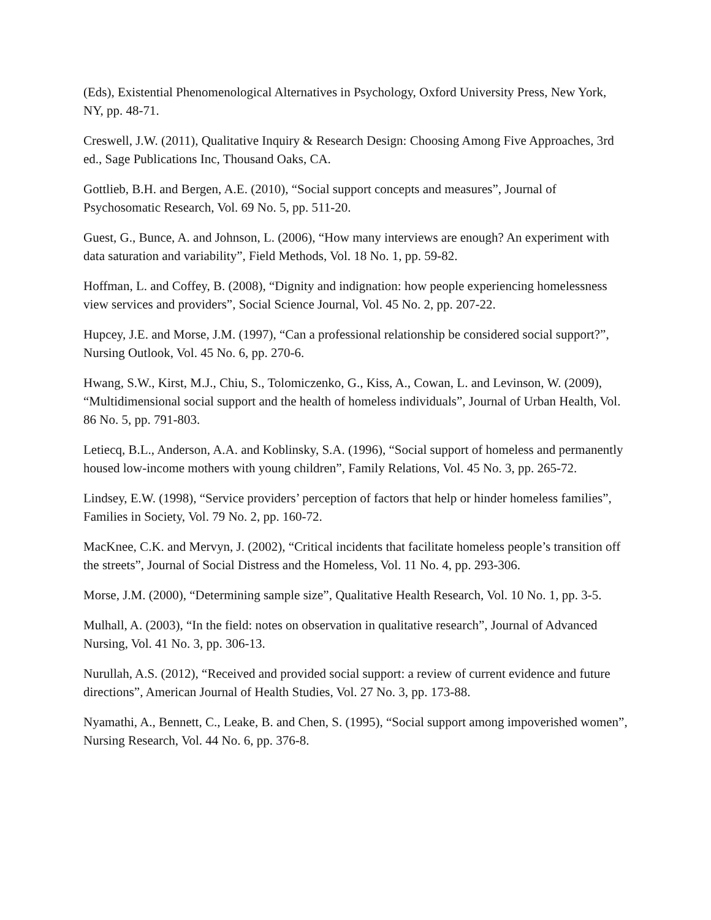(Eds), Existential Phenomenological Alternatives in Psychology, Oxford University Press, New York, NY, pp. 48-71.
Creswell, J.W. (2011), Qualitative Inquiry & Research Design: Choosing Among Five Approaches, 3rd ed., Sage Publications Inc, Thousand Oaks, CA.
Gottlieb, B.H. and Bergen, A.E. (2010), “Social support concepts and measures”, Journal of Psychosomatic Research, Vol. 69 No. 5, pp. 511-20.
Guest, G., Bunce, A. and Johnson, L. (2006), “How many interviews are enough? An experiment with data saturation and variability”, Field Methods, Vol. 18 No. 1, pp. 59-82.
Hoffman, L. and Coffey, B. (2008), “Dignity and indignation: how people experiencing homelessness view services and providers”, Social Science Journal, Vol. 45 No. 2, pp. 207-22.
Hupcey, J.E. and Morse, J.M. (1997), “Can a professional relationship be considered social support?”, Nursing Outlook, Vol. 45 No. 6, pp. 270-6.
Hwang, S.W., Kirst, M.J., Chiu, S., Tolomiczenko, G., Kiss, A., Cowan, L. and Levinson, W. (2009), “Multidimensional social support and the health of homeless individuals”, Journal of Urban Health, Vol. 86 No. 5, pp. 791-803.
Letiecq, B.L., Anderson, A.A. and Koblinsky, S.A. (1996), “Social support of homeless and permanently housed low-income mothers with young children”, Family Relations, Vol. 45 No. 3, pp. 265-72.
Lindsey, E.W. (1998), “Service providers’ perception of factors that help or hinder homeless families”, Families in Society, Vol. 79 No. 2, pp. 160-72.
MacKnee, C.K. and Mervyn, J. (2002), “Critical incidents that facilitate homeless people’s transition off the streets”, Journal of Social Distress and the Homeless, Vol. 11 No. 4, pp. 293-306.
Morse, J.M. (2000), “Determining sample size”, Qualitative Health Research, Vol. 10 No. 1, pp. 3-5.
Mulhall, A. (2003), “In the field: notes on observation in qualitative research”, Journal of Advanced Nursing, Vol. 41 No. 3, pp. 306-13.
Nurullah, A.S. (2012), “Received and provided social support: a review of current evidence and future directions”, American Journal of Health Studies, Vol. 27 No. 3, pp. 173-88.
Nyamathi, A., Bennett, C., Leake, B. and Chen, S. (1995), “Social support among impoverished women”, Nursing Research, Vol. 44 No. 6, pp. 376-8.